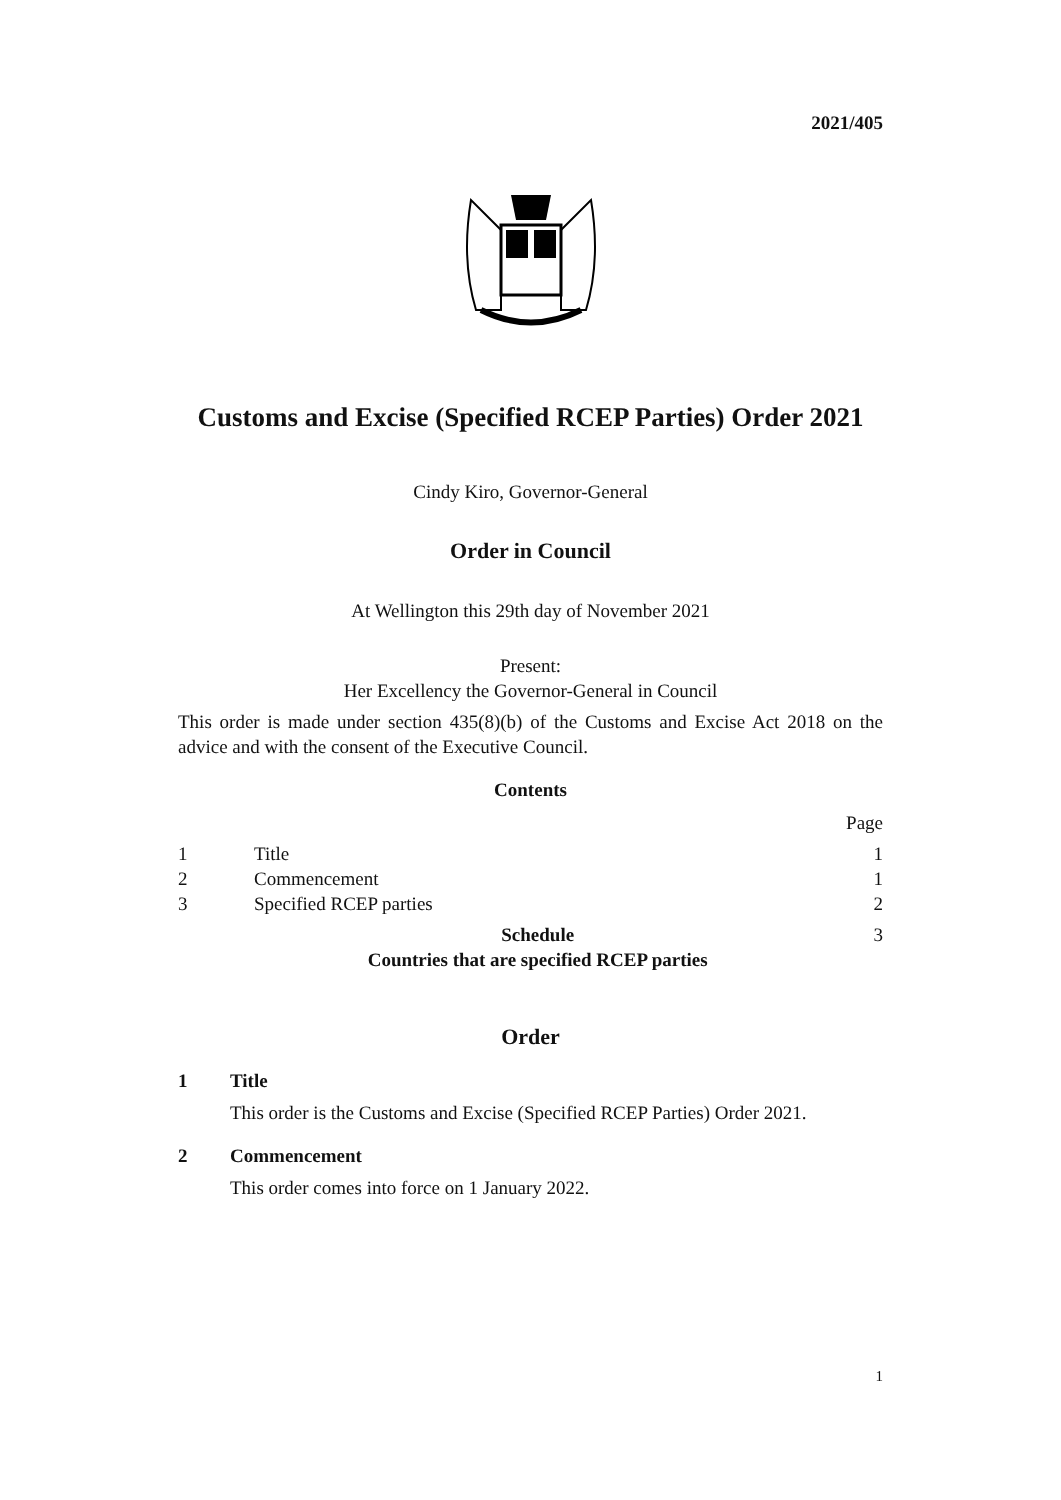2021/405
Customs and Excise (Specified RCEP Parties) Order 2021
Cindy Kiro, Governor-General
Order in Council
At Wellington this 29th day of November 2021
Present:
Her Excellency the Governor-General in Council
This order is made under section 435(8)(b) of the Customs and Excise Act 2018 on the advice and with the consent of the Executive Council.
Contents
| | | Page |
| 1 | Title | 1 |
| 2 | Commencement | 1 |
| 3 | Specified RCEP parties | 2 |
| | Schedule Countries that are specified RCEP parties | 3 |
Order
1 Title
This order is the Customs and Excise (Specified RCEP Parties) Order 2021.
2 Commencement
This order comes into force on 1 January 2022.
1